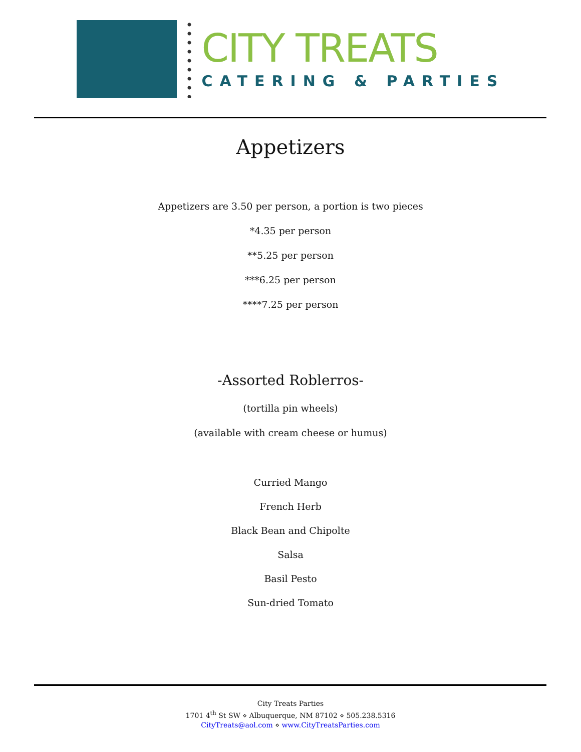CITY TREATS
CATERING & PARTIES
Appetizers
Appetizers are 3.50 per person, a portion is two pieces
*4.35 per person
**5.25 per person
***6.25 per person
****7.25 per person
-Assorted Roblerros-
(tortilla pin wheels)
(available with cream cheese or humus)
Curried Mango
French Herb
Black Bean and Chipolte
Salsa
Basil Pesto
Sun-dried Tomato
City Treats Parties
1701 4<sup>th</sup> St SW ⋄ Albuquerque, NM 87102 ⋄ 505.238.5316
CityTreats@aol.com ⋄ www.CityTreatsParties.com